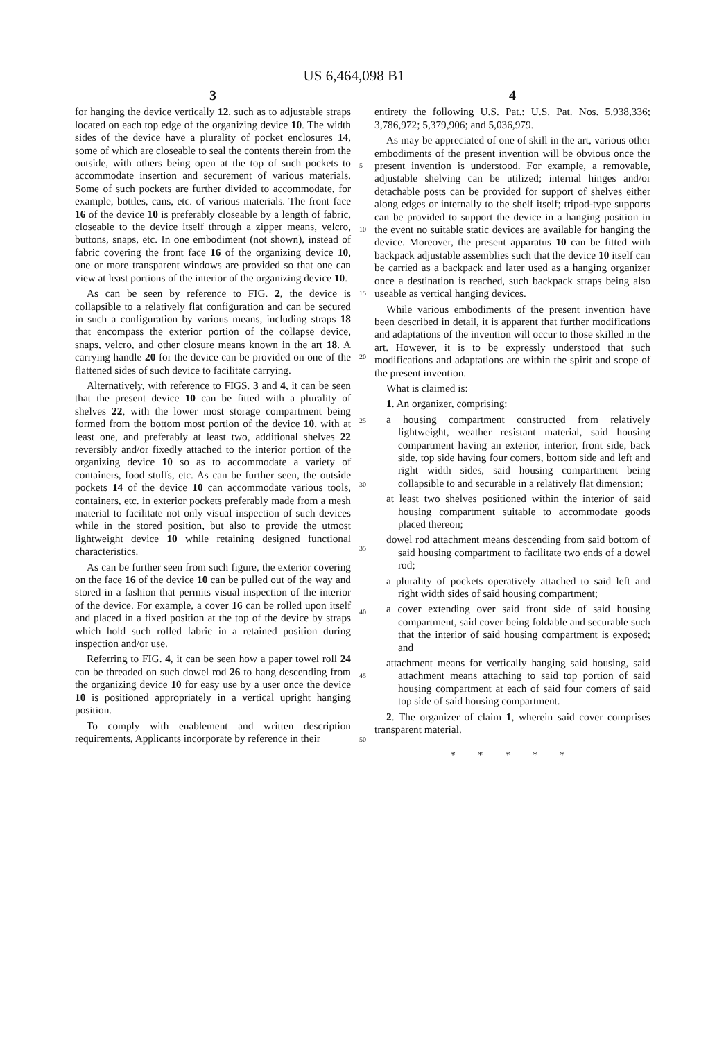US 6,464,098 B1
3
for hanging the device vertically 12, such as to adjustable straps located on each top edge of the organizing device 10. The width sides of the device have a plurality of pocket enclosures 14, some of which are closeable to seal the contents therein from the outside, with others being open at the top of such pockets to accommodate insertion and securement of various materials. Some of such pockets are further divided to accommodate, for example, bottles, cans, etc. of various materials. The front face 16 of the device 10 is preferably closeable by a length of fabric, closeable to the device itself through a zipper means, velcro, buttons, snaps, etc. In one embodiment (not shown), instead of fabric covering the front face 16 of the organizing device 10, one or more transparent windows are provided so that one can view at least portions of the interior of the organizing device 10.
As can be seen by reference to FIG. 2, the device is collapsible to a relatively flat configuration and can be secured in such a configuration by various means, including straps 18 that encompass the exterior portion of the collapse device, snaps, velcro, and other closure means known in the art 18. A carrying handle 20 for the device can be provided on one of the flattened sides of such device to facilitate carrying.
Alternatively, with reference to FIGS. 3 and 4, it can be seen that the present device 10 can be fitted with a plurality of shelves 22, with the lower most storage compartment being formed from the bottom most portion of the device 10, with at least one, and preferably at least two, additional shelves 22 reversibly and/or fixedly attached to the interior portion of the organizing device 10 so as to accommodate a variety of containers, food stuffs, etc. As can be further seen, the outside pockets 14 of the device 10 can accommodate various tools, containers, etc. in exterior pockets preferably made from a mesh material to facilitate not only visual inspection of such devices while in the stored position, but also to provide the utmost lightweight device 10 while retaining designed functional characteristics.
As can be further seen from such figure, the exterior covering on the face 16 of the device 10 can be pulled out of the way and stored in a fashion that permits visual inspection of the interior of the device. For example, a cover 16 can be rolled upon itself and placed in a fixed position at the top of the device by straps which hold such rolled fabric in a retained position during inspection and/or use.
Referring to FIG. 4, it can be seen how a paper towel roll 24 can be threaded on such dowel rod 26 to hang descending from the organizing device 10 for easy use by a user once the device 10 is positioned appropriately in a vertical upright hanging position.
To comply with enablement and written description requirements, Applicants incorporate by reference in their
5
10
15
20
25
30
35
40
45
50
4
entirety the following U.S. Pat.: U.S. Pat. Nos. 5,938,336; 3,786,972; 5,379,906; and 5,036,979.
As may be appreciated of one of skill in the art, various other embodiments of the present invention will be obvious once the present invention is understood. For example, a removable, adjustable shelving can be utilized; internal hinges and/or detachable posts can be provided for support of shelves either along edges or internally to the shelf itself; tripod-type supports can be provided to support the device in a hanging position in the event no suitable static devices are available for hanging the device. Moreover, the present apparatus 10 can be fitted with backpack adjustable assemblies such that the device 10 itself can be carried as a backpack and later used as a hanging organizer once a destination is reached, such backpack straps being also useable as vertical hanging devices.
While various embodiments of the present invention have been described in detail, it is apparent that further modifications and adaptations of the invention will occur to those skilled in the art. However, it is to be expressly understood that such modifications and adaptations are within the spirit and scope of the present invention.
What is claimed is:
1. An organizer, comprising:
a housing compartment constructed from relatively lightweight, weather resistant material, said housing compartment having an exterior, interior, front side, back side, top side having four comers, bottom side and left and right width sides, said housing compartment being collapsible to and securable in a relatively flat dimension;
at least two shelves positioned within the interior of said housing compartment suitable to accommodate goods placed thereon;
dowel rod attachment means descending from said bottom of said housing compartment to facilitate two ends of a dowel rod;
a plurality of pockets operatively attached to said left and right width sides of said housing compartment;
a cover extending over said front side of said housing compartment, said cover being foldable and securable such that the interior of said housing compartment is exposed; and
attachment means for vertically hanging said housing, said attachment means attaching to said top portion of said housing compartment at each of said four comers of said top side of said housing compartment.
2. The organizer of claim 1, wherein said cover comprises transparent material.
* * * * *